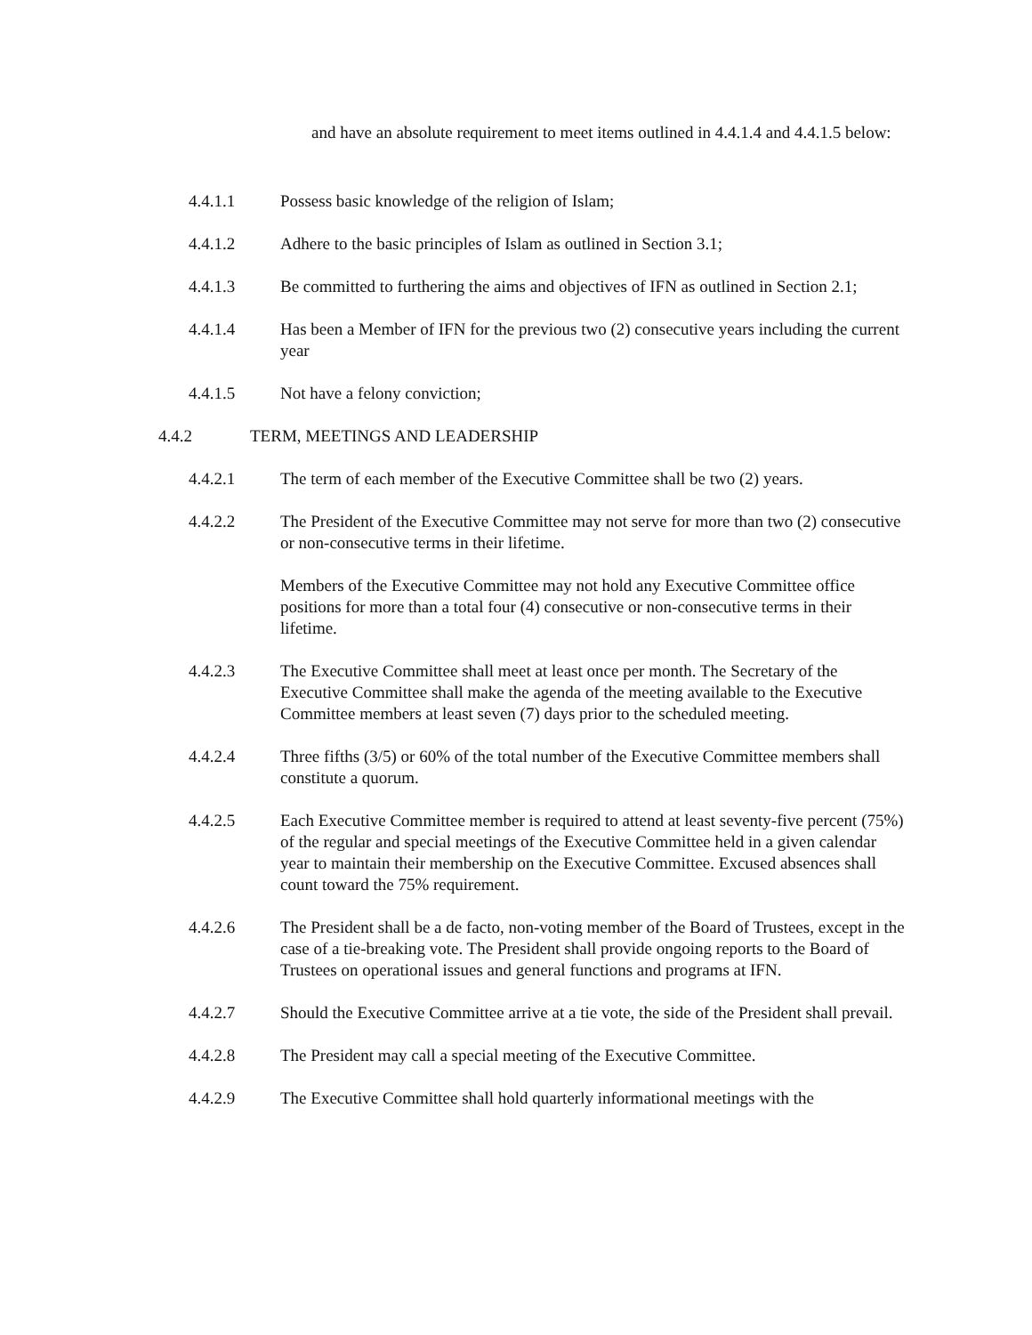and have an absolute requirement to meet items outlined in 4.4.1.4 and 4.4.1.5 below:
4.4.1.1 Possess basic knowledge of the religion of Islam;
4.4.1.2 Adhere to the basic principles of Islam as outlined in Section 3.1;
4.4.1.3 Be committed to furthering the aims and objectives of IFN as outlined in Section 2.1;
4.4.1.4 Has been a Member of IFN for the previous two (2) consecutive years including the current year
4.4.1.5 Not have a felony conviction;
4.4.2 TERM, MEETINGS AND LEADERSHIP
4.4.2.1 The term of each member of the Executive Committee shall be two (2) years.
4.4.2.2 The President of the Executive Committee may not serve for more than two (2) consecutive or non-consecutive terms in their lifetime.
Members of the Executive Committee may not hold any Executive Committee office positions for more than a total four (4) consecutive or non-consecutive terms in their lifetime.
4.4.2.3 The Executive Committee shall meet at least once per month. The Secretary of the Executive Committee shall make the agenda of the meeting available to the Executive Committee members at least seven (7) days prior to the scheduled meeting.
4.4.2.4 Three fifths (3/5) or 60% of the total number of the Executive Committee members shall constitute a quorum.
4.4.2.5 Each Executive Committee member is required to attend at least seventy-five percent (75%) of the regular and special meetings of the Executive Committee held in a given calendar year to maintain their membership on the Executive Committee. Excused absences shall count toward the 75% requirement.
4.4.2.6 The President shall be a de facto, non-voting member of the Board of Trustees, except in the case of a tie-breaking vote. The President shall provide ongoing reports to the Board of Trustees on operational issues and general functions and programs at IFN.
4.4.2.7 Should the Executive Committee arrive at a tie vote, the side of the President shall prevail.
4.4.2.8 The President may call a special meeting of the Executive Committee.
4.4.2.9 The Executive Committee shall hold quarterly informational meetings with the